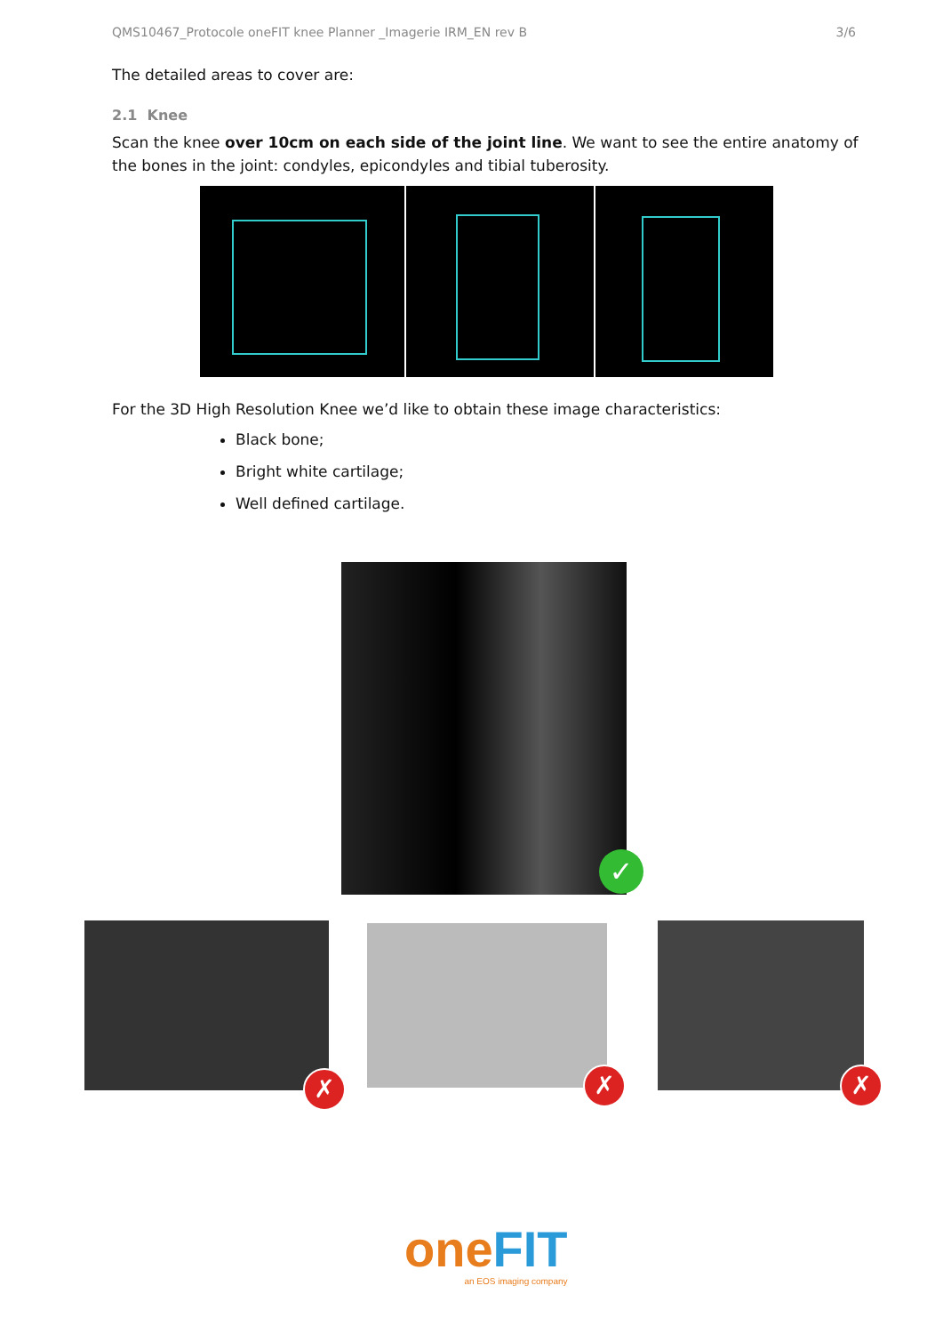QMS10467_Protocole oneFIT knee Planner _Imagerie IRM_EN rev B 3/6
The detailed areas to cover are:
2.1 Knee
Scan the knee over 10cm on each side of the joint line. We want to see the entire anatomy of the bones in the joint: condyles, epicondyles and tibial tuberosity.
For the 3D High Resolution Knee we’d like to obtain these image characteristics:
Black bone;
Bright white cartilage;
Well defined cartilage.
✓
✗ ✗ ✗
one FIT
an EOS imaging company